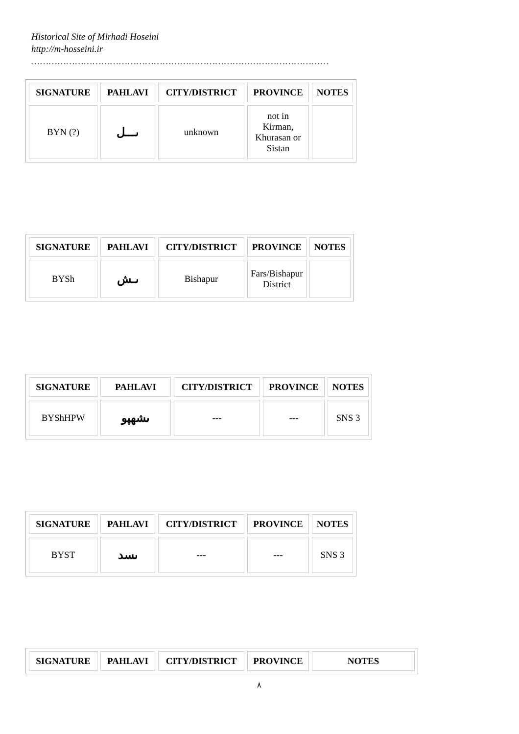Historical Site of Mirhadi Hoseini
http://m-hosseini.ir
…………………………………………………………………………………………
| SIGNATURE | PAHLAVI | CITY/DISTRICT | PROVINCE | NOTES |
| --- | --- | --- | --- | --- |
| BYN (?) | ىـــل | unknown | not in Kirman, Khurasan or Sistan | |
| SIGNATURE | PAHLAVI | CITY/DISTRICT | PROVINCE | NOTES |
| --- | --- | --- | --- | --- |
| BYSh | ىـش | Bishapur | Fars/Bishapur District | |
| SIGNATURE | PAHLAVI | CITY/DISTRICT | PROVINCE | NOTES |
| --- | --- | --- | --- | --- |
| BYShHPW | ىشهپو | --- | --- | SNS 3 |
| SIGNATURE | PAHLAVI | CITY/DISTRICT | PROVINCE | NOTES |
| --- | --- | --- | --- | --- |
| BYST | ىسد | --- | --- | SNS 3 |
| SIGNATURE | PAHLAVI | CITY/DISTRICT | PROVINCE | NOTES |
| --- | --- | --- | --- | --- |
٨